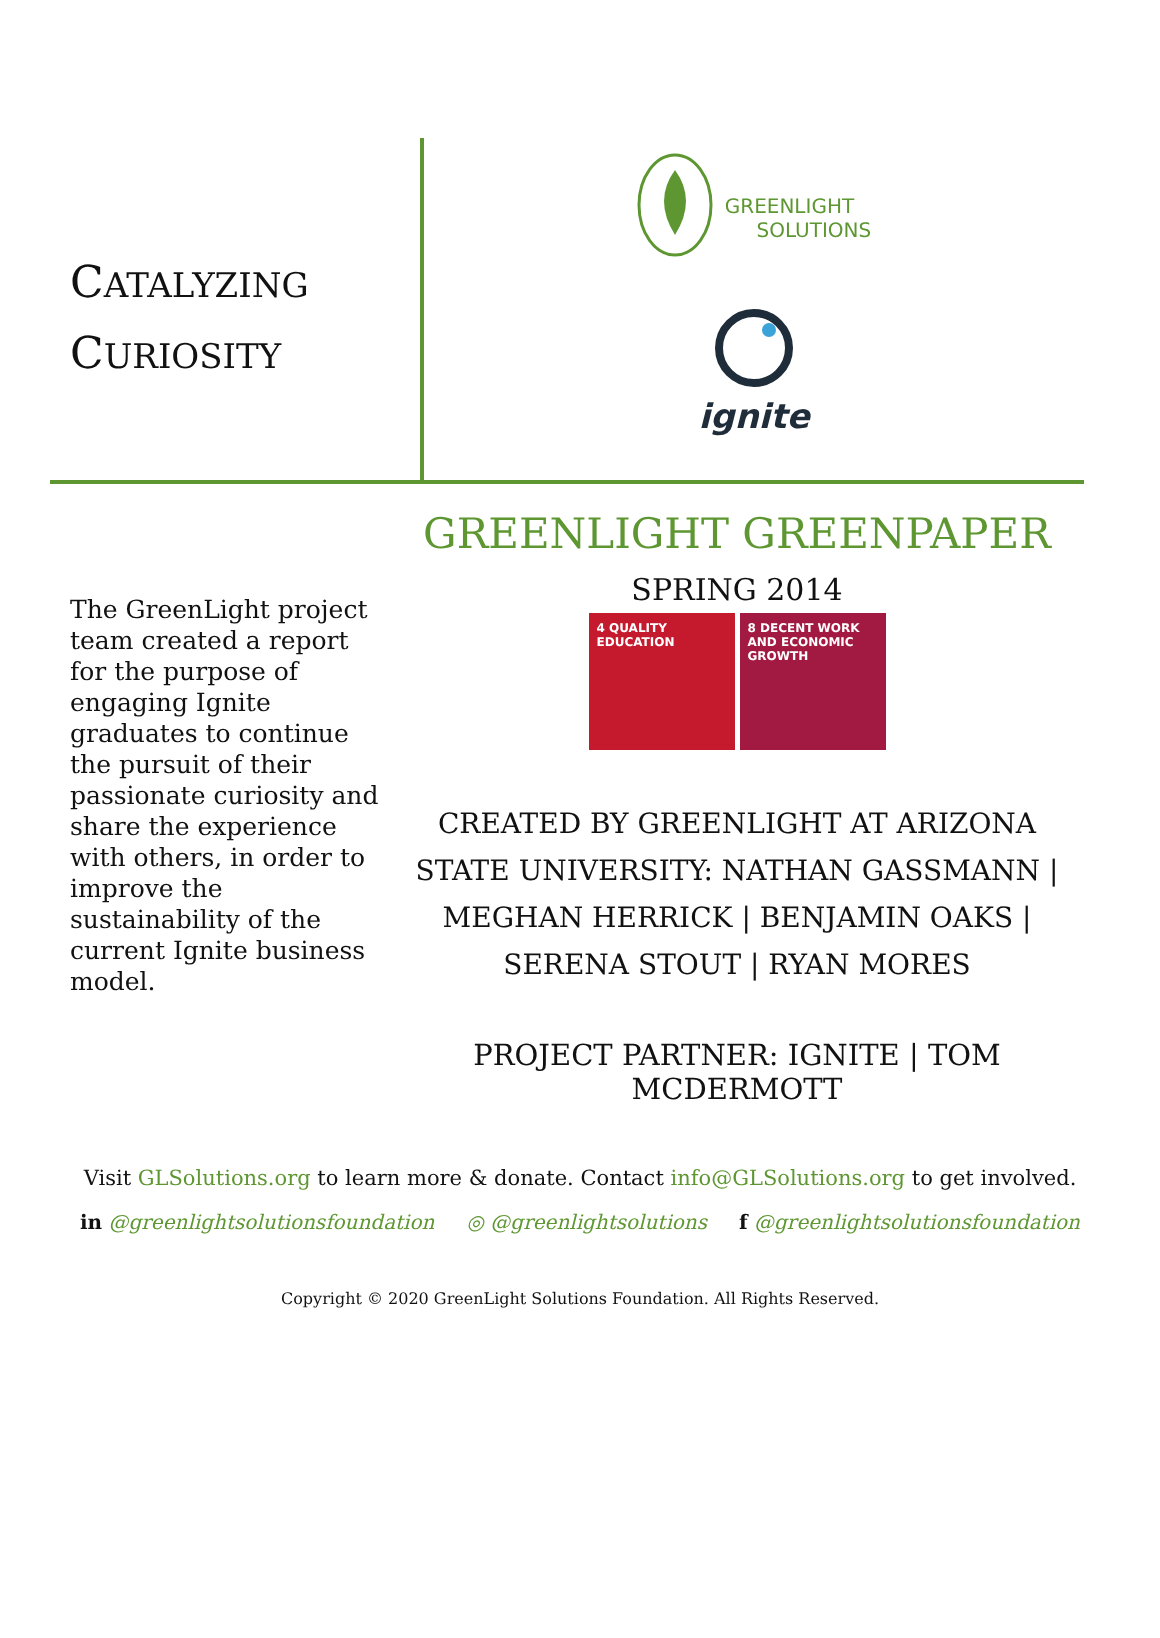CATALYZING
CURIOSITY
GREENLIGHT
SOLUTIONS
ignite
The GreenLight project team created a report for the purpose of engaging Ignite graduates to continue the pursuit of their passionate curiosity and share the experience with others, in order to improve the sustainability of the current Ignite business model.
GREENLIGHT GREENPAPER
SPRING 2014
4 QUALITY EDUCATION 8 DECENT WORK AND ECONOMIC GROWTH
CREATED BY GREENLIGHT AT ARIZONA STATE UNIVERSITY: NATHAN GASSMANN | MEGHAN HERRICK | BENJAMIN OAKS | SERENA STOUT | RYAN MORES
PROJECT PARTNER: IGNITE | TOM MCDERMOTT
Visit GLSolutions.org to learn more & donate. Contact info@GLSolutions.org to get involved.
in @greenlightsolutionsfoundation ◎ @greenlightsolutions f @greenlightsolutionsfoundation
Copyright © 2020 GreenLight Solutions Foundation. All Rights Reserved.